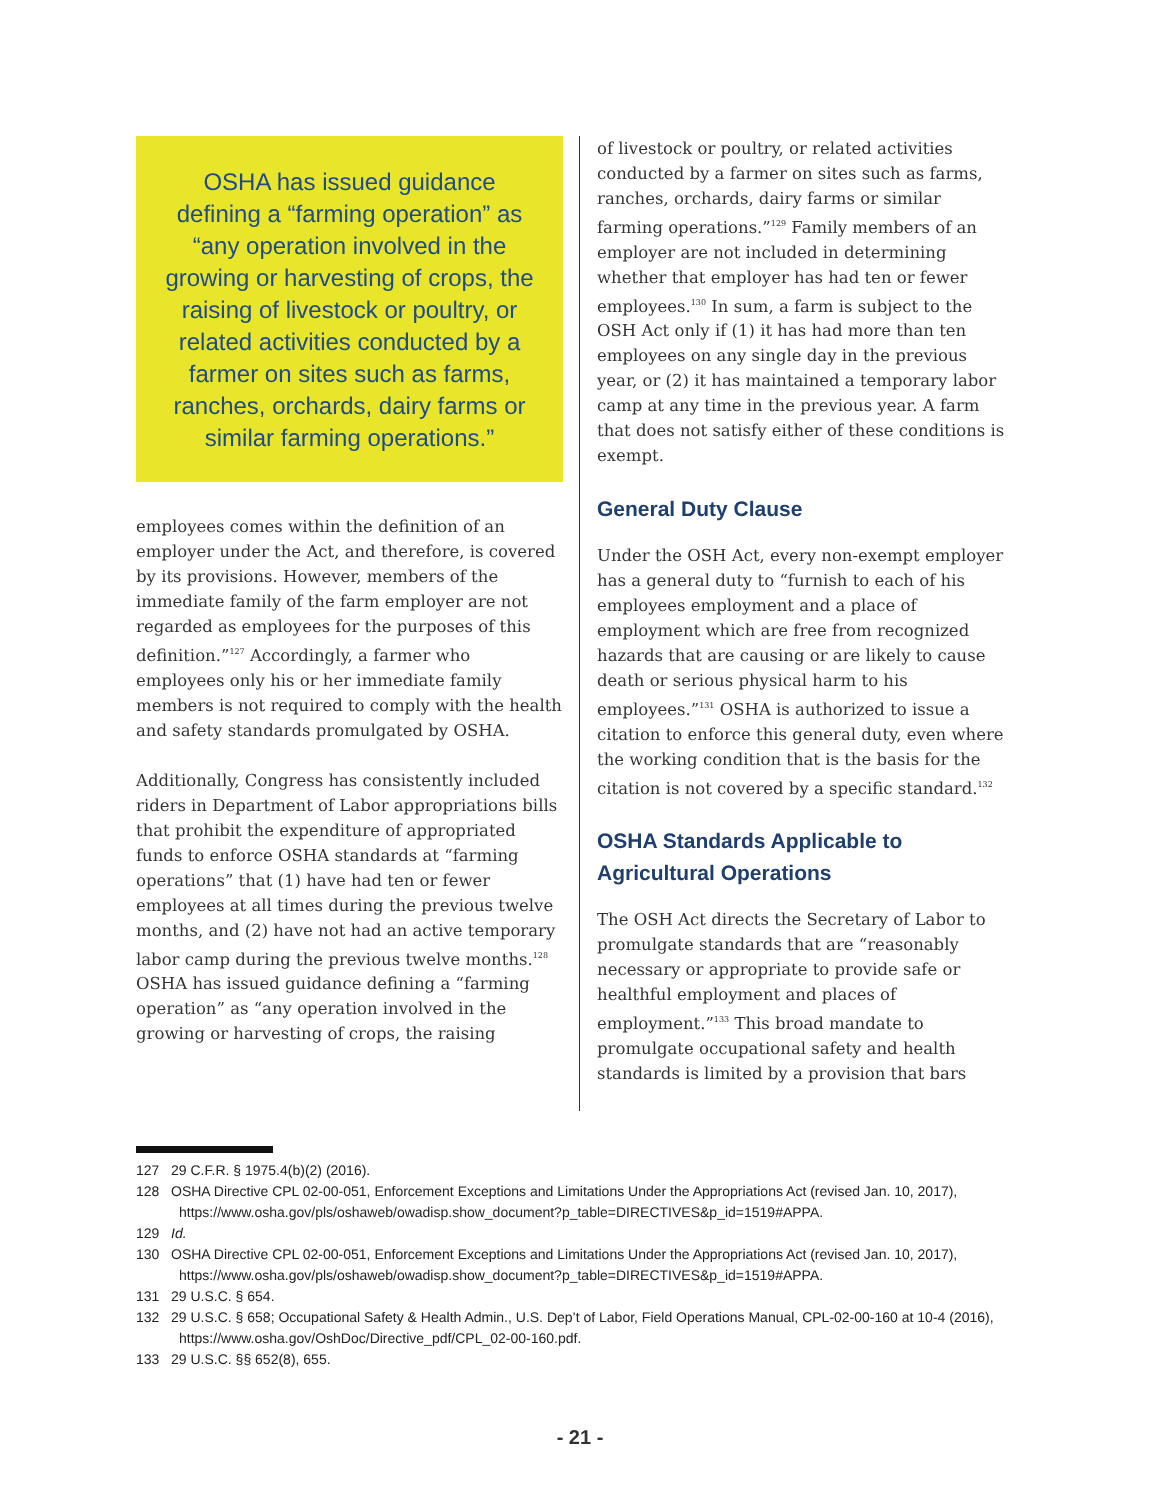OSHA has issued guidance defining a “farming operation” as “any operation involved in the growing or harvesting of crops, the raising of livestock or poultry, or related activities conducted by a farmer on sites such as farms, ranches, orchards, dairy farms or similar farming operations.”
employees comes within the definition of an employer under the Act, and therefore, is covered by its provisions. However, members of the immediate family of the farm employer are not regarded as employees for the purposes of this definition.”<sup>127</sup> Accordingly, a farmer who employees only his or her immediate family members is not required to comply with the health and safety standards promulgated by OSHA.
Additionally, Congress has consistently included riders in Department of Labor appropriations bills that prohibit the expenditure of appropriated funds to enforce OSHA standards at “farming operations” that (1) have had ten or fewer employees at all times during the previous twelve months, and (2) have not had an active temporary labor camp during the previous twelve months.<sup>128</sup> OSHA has issued guidance defining a “farming operation” as “any operation involved in the growing or harvesting of crops, the raising
of livestock or poultry, or related activities conducted by a farmer on sites such as farms, ranches, orchards, dairy farms or similar farming operations.”<sup>129</sup> Family members of an employer are not included in determining whether that employer has had ten or fewer employees.<sup>130</sup> In sum, a farm is subject to the OSH Act only if (1) it has had more than ten employees on any single day in the previous year, or (2) it has maintained a temporary labor camp at any time in the previous year. A farm that does not satisfy either of these conditions is exempt.
General Duty Clause
Under the OSH Act, every non-exempt employer has a general duty to “furnish to each of his employees employment and a place of employment which are free from recognized hazards that are causing or are likely to cause death or serious physical harm to his employees.”<sup>131</sup> OSHA is authorized to issue a citation to enforce this general duty, even where the working condition that is the basis for the citation is not covered by a specific standard.<sup>132</sup>
OSHA Standards Applicable to Agricultural Operations
The OSH Act directs the Secretary of Labor to promulgate standards that are “reasonably necessary or appropriate to provide safe or healthful employment and places of employment.”<sup>133</sup> This broad mandate to promulgate occupational safety and health standards is limited by a provision that bars
127 29 C.F.R. § 1975.4(b)(2) (2016).
128 OSHA Directive CPL 02-00-051, Enforcement Exceptions and Limitations Under the Appropriations Act (revised Jan. 10, 2017), https://www.osha.gov/pls/oshaweb/owadisp.show_document?p_table=DIRECTIVES&p_id=1519#APPA.
129 Id.
130 OSHA Directive CPL 02-00-051, Enforcement Exceptions and Limitations Under the Appropriations Act (revised Jan. 10, 2017), https://www.osha.gov/pls/oshaweb/owadisp.show_document?p_table=DIRECTIVES&p_id=1519#APPA.
131 29 U.S.C. § 654.
132 29 U.S.C. § 658; Occupational Safety & Health Admin., U.S. Dep’t of Labor, Field Operations Manual, CPL-02-00-160 at 10-4 (2016), https://www.osha.gov/OshDoc/Directive_pdf/CPL_02-00-160.pdf.
133 29 U.S.C. §§ 652(8), 655.
- 21 -